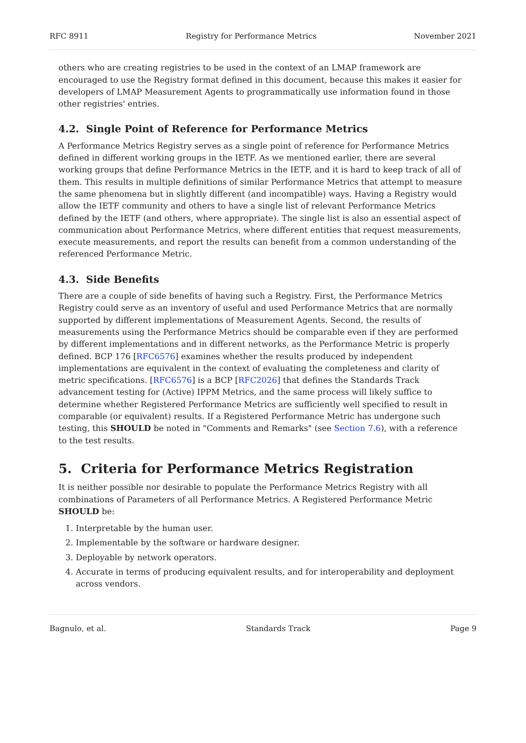RFC 8911 Registry for Performance Metrics November 2021
others who are creating registries to be used in the context of an LMAP framework are encouraged to use the Registry format defined in this document, because this makes it easier for developers of LMAP Measurement Agents to programmatically use information found in those other registries' entries.
4.2. Single Point of Reference for Performance Metrics
A Performance Metrics Registry serves as a single point of reference for Performance Metrics defined in different working groups in the IETF. As we mentioned earlier, there are several working groups that define Performance Metrics in the IETF, and it is hard to keep track of all of them. This results in multiple definitions of similar Performance Metrics that attempt to measure the same phenomena but in slightly different (and incompatible) ways. Having a Registry would allow the IETF community and others to have a single list of relevant Performance Metrics defined by the IETF (and others, where appropriate). The single list is also an essential aspect of communication about Performance Metrics, where different entities that request measurements, execute measurements, and report the results can benefit from a common understanding of the referenced Performance Metric.
4.3. Side Benefits
There are a couple of side benefits of having such a Registry. First, the Performance Metrics Registry could serve as an inventory of useful and used Performance Metrics that are normally supported by different implementations of Measurement Agents. Second, the results of measurements using the Performance Metrics should be comparable even if they are performed by different implementations and in different networks, as the Performance Metric is properly defined. BCP 176 [RFC6576] examines whether the results produced by independent implementations are equivalent in the context of evaluating the completeness and clarity of metric specifications. [RFC6576] is a BCP [RFC2026] that defines the Standards Track advancement testing for (Active) IPPM Metrics, and the same process will likely suffice to determine whether Registered Performance Metrics are sufficiently well specified to result in comparable (or equivalent) results. If a Registered Performance Metric has undergone such testing, this SHOULD be noted in "Comments and Remarks" (see Section 7.6), with a reference to the test results.
5. Criteria for Performance Metrics Registration
It is neither possible nor desirable to populate the Performance Metrics Registry with all combinations of Parameters of all Performance Metrics. A Registered Performance Metric SHOULD be:
1. Interpretable by the human user.
2. Implementable by the software or hardware designer.
3. Deployable by network operators.
4. Accurate in terms of producing equivalent results, and for interoperability and deployment across vendors.
Bagnulo, et al. Standards Track Page 9